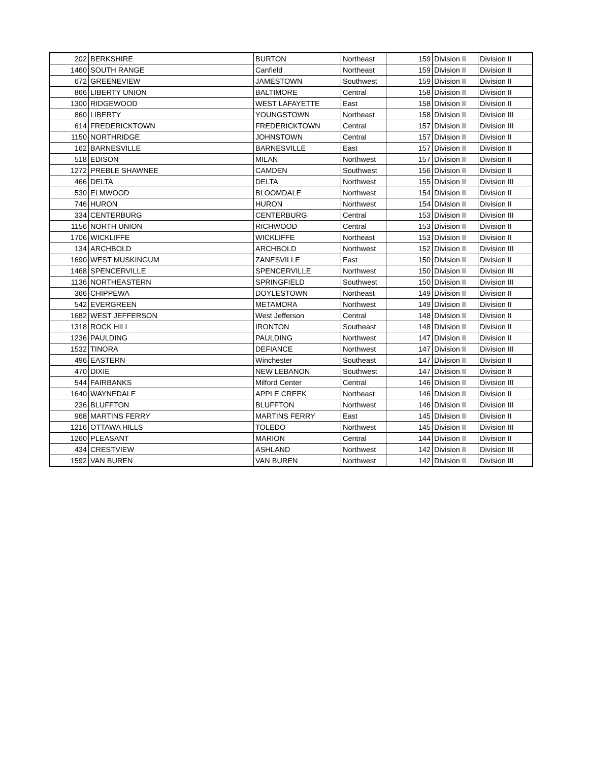| 202 | BERKSHIRE | BURTON | Northeast | 159 | Division II | Division II |
| 1460 | SOUTH RANGE | Canfield | Northeast | 159 | Division II | Division II |
| 672 | GREENEVIEW | JAMESTOWN | Southwest | 159 | Division II | Division II |
| 866 | LIBERTY UNION | BALTIMORE | Central | 158 | Division II | Division II |
| 1300 | RIDGEWOOD | WEST LAFAYETTE | East | 158 | Division II | Division II |
| 860 | LIBERTY | YOUNGSTOWN | Northeast | 158 | Division II | Division III |
| 614 | FREDERICKTOWN | FREDERICKTOWN | Central | 157 | Division II | Division III |
| 1150 | NORTHRIDGE | JOHNSTOWN | Central | 157 | Division II | Division II |
| 162 | BARNESVILLE | BARNESVILLE | East | 157 | Division II | Division II |
| 518 | EDISON | MILAN | Northwest | 157 | Division II | Division II |
| 1272 | PREBLE SHAWNEE | CAMDEN | Southwest | 156 | Division II | Division II |
| 466 | DELTA | DELTA | Northwest | 155 | Division II | Division III |
| 530 | ELMWOOD | BLOOMDALE | Northwest | 154 | Division II | Division II |
| 746 | HURON | HURON | Northwest | 154 | Division II | Division II |
| 334 | CENTERBURG | CENTERBURG | Central | 153 | Division II | Division III |
| 1156 | NORTH UNION | RICHWOOD | Central | 153 | Division II | Division II |
| 1706 | WICKLIFFE | WICKLIFFE | Northeast | 153 | Division II | Division II |
| 134 | ARCHBOLD | ARCHBOLD | Northwest | 152 | Division II | Division III |
| 1690 | WEST MUSKINGUM | ZANESVILLE | East | 150 | Division II | Division II |
| 1468 | SPENCERVILLE | SPENCERVILLE | Northwest | 150 | Division II | Division III |
| 1136 | NORTHEASTERN | SPRINGFIELD | Southwest | 150 | Division II | Division III |
| 366 | CHIPPEWA | DOYLESTOWN | Northeast | 149 | Division II | Division II |
| 542 | EVERGREEN | METAMORA | Northwest | 149 | Division II | Division II |
| 1682 | WEST JEFFERSON | West Jefferson | Central | 148 | Division II | Division II |
| 1318 | ROCK HILL | IRONTON | Southeast | 148 | Division II | Division II |
| 1236 | PAULDING | PAULDING | Northwest | 147 | Division II | Division II |
| 1532 | TINORA | DEFIANCE | Northwest | 147 | Division II | Division III |
| 496 | EASTERN | Winchester | Southeast | 147 | Division II | Division II |
| 470 | DIXIE | NEW LEBANON | Southwest | 147 | Division II | Division II |
| 544 | FAIRBANKS | Milford Center | Central | 146 | Division II | Division III |
| 1640 | WAYNEDALE | APPLE CREEK | Northeast | 146 | Division II | Division II |
| 236 | BLUFFTON | BLUFFTON | Northwest | 146 | Division II | Division III |
| 968 | MARTINS FERRY | MARTINS FERRY | East | 145 | Division II | Division II |
| 1216 | OTTAWA HILLS | TOLEDO | Northwest | 145 | Division II | Division III |
| 1260 | PLEASANT | MARION | Central | 144 | Division II | Division II |
| 434 | CRESTVIEW | ASHLAND | Northwest | 142 | Division II | Division III |
| 1592 | VAN BUREN | VAN BUREN | Northwest | 142 | Division II | Division III |